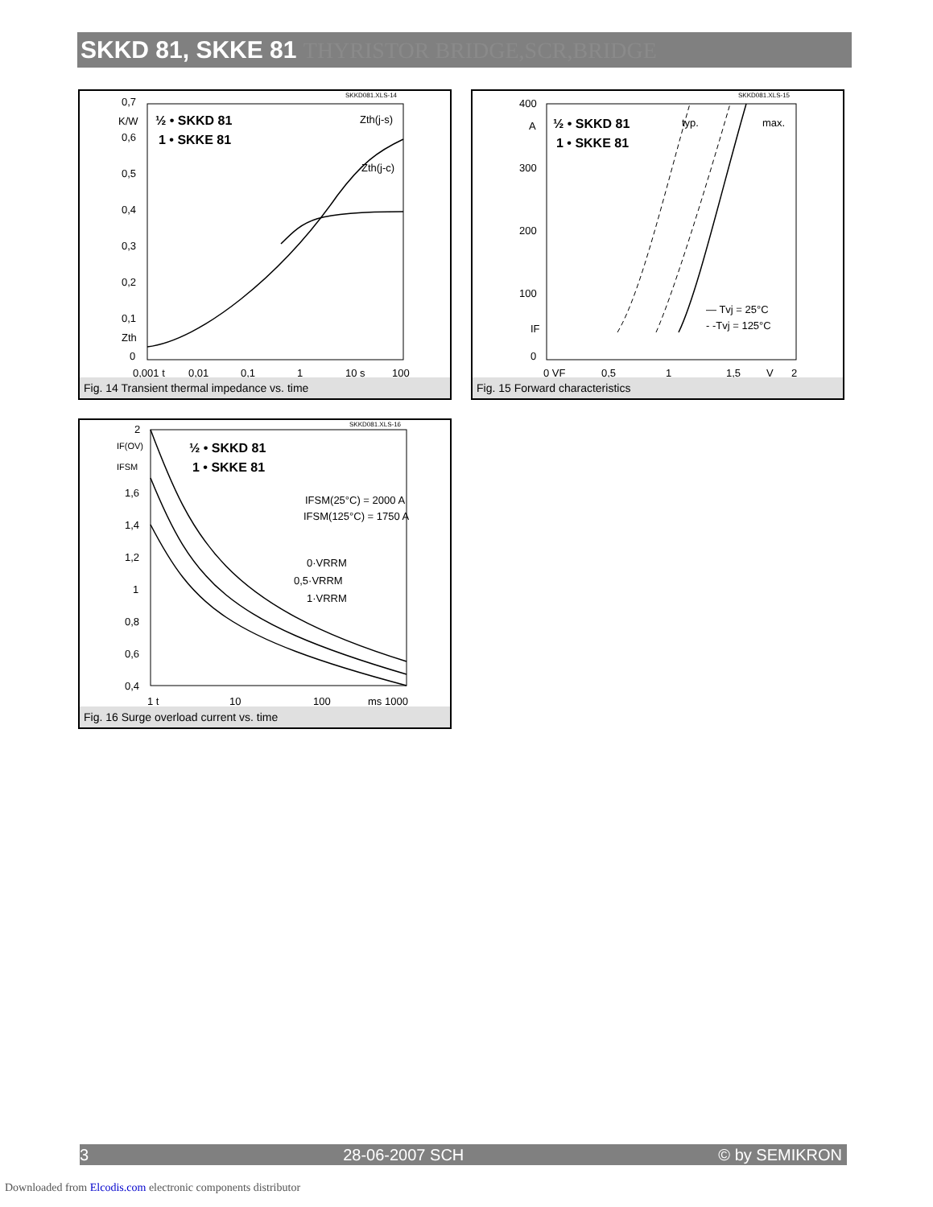SKKD 81, SKKE 81 THYRISTOR BRIDGE,SCR,BRIDGE
SKKD081.XLS-14
0,7
K/W
0,6
0,5
0,4
0,3
0,2
0,1
Zth
0
½ • SKKD 81
1 • SKKE 81
Zth(j-s)
Zth(j-c)
0,001 t
0,01
0,1
1
10 s
100
Fig. 14 Transient thermal impedance vs. time
SKKD081.XLS-15
400
A
300
200
100
IF
0
½ • SKKD 81
1 • SKKE 81
typ.
max.
— Tvj = 25°C
- -Tvj = 125°C
0 VF
0,5
1
1,5
V
2
Fig. 15 Forward characteristics
SKKD081.XLS-16
2
IF(OV)
IFSM
1,6
1,4
1,2
1
0,8
0,6
0,4
½ • SKKD 81
1 • SKKE 81
IFSM(25°C) = 2000 A
IFSM(125°C) = 1750 A
0·VRRM
0,5·VRRM
1·VRRM
1 t
10
100
ms 1000
Fig. 16 Surge overload current vs. time
3 28-06-2007 SCH © by SEMIKRON
Downloaded from Elcodis.com electronic components distributor